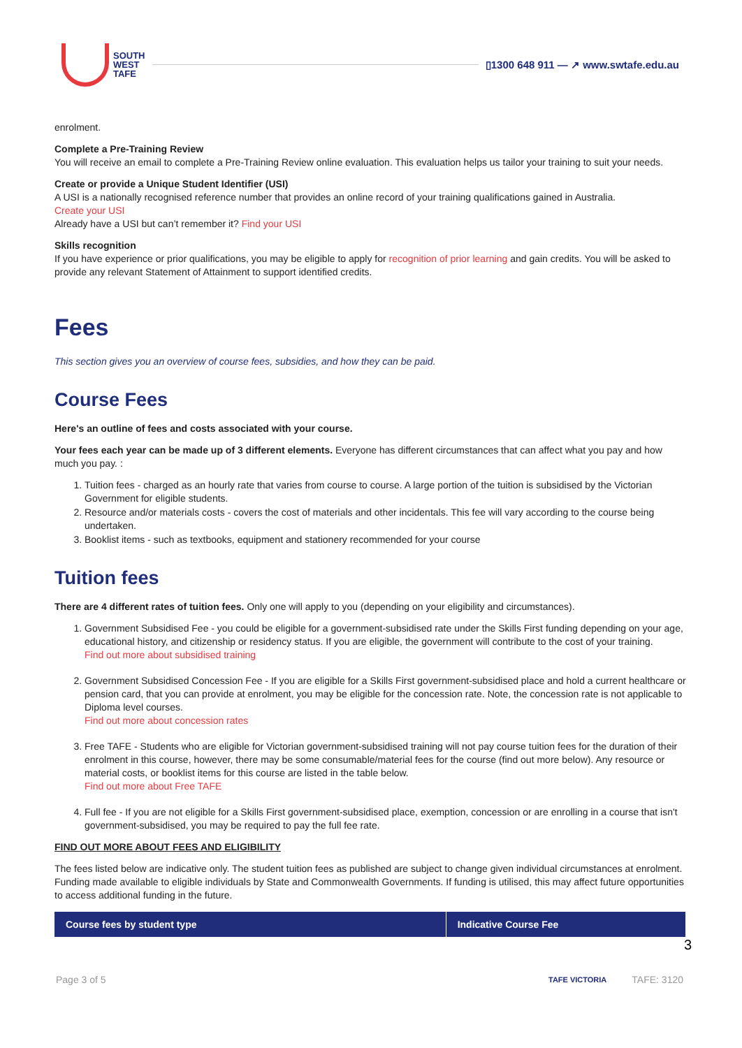SOUTH
WEST
TAFE
▯1300 648 911 — ↗ www.swtafe.edu.au
enrolment.
Complete a Pre-Training Review
You will receive an email to complete a Pre-Training Review online evaluation. This evaluation helps us tailor your training to suit your needs.
Create or provide a Unique Student Identifier (USI)
A USI is a nationally recognised reference number that provides an online record of your training qualifications gained in Australia.
Create your USI
Already have a USI but can’t remember it? Find your USI
Skills recognition
If you have experience or prior qualifications, you may be eligible to apply for recognition of prior learning and gain credits. You will be asked to provide any relevant Statement of Attainment to support identified credits.
Fees
This section gives you an overview of course fees, subsidies, and how they can be paid.
Course Fees
Here's an outline of fees and costs associated with your course.
Your fees each year can be made up of 3 different elements. Everyone has different circumstances that can affect what you pay and how much you pay. :
1. Tuition fees - charged as an hourly rate that varies from course to course. A large portion of the tuition is subsidised by the Victorian Government for eligible students.
2. Resource and/or materials costs - covers the cost of materials and other incidentals. This fee will vary according to the course being undertaken.
3. Booklist items - such as textbooks, equipment and stationery recommended for your course
Tuition fees
There are 4 different rates of tuition fees. Only one will apply to you (depending on your eligibility and circumstances).
1. Government Subsidised Fee - you could be eligible for a government-subsidised rate under the Skills First funding depending on your age, educational history, and citizenship or residency status. If you are eligible, the government will contribute to the cost of your training.
Find out more about subsidised training
2. Government Subsidised Concession Fee - If you are eligible for a Skills First government-subsidised place and hold a current healthcare or pension card, that you can provide at enrolment, you may be eligible for the concession rate. Note, the concession rate is not applicable to Diploma level courses.
Find out more about concession rates
3. Free TAFE - Students who are eligible for Victorian government-subsidised training will not pay course tuition fees for the duration of their enrolment in this course, however, there may be some consumable/material fees for the course (find out more below). Any resource or material costs, or booklist items for this course are listed in the table below.
Find out more about Free TAFE
4. Full fee - If you are not eligible for a Skills First government-subsidised place, exemption, concession or are enrolling in a course that isn't government-subsidised, you may be required to pay the full fee rate.
FIND OUT MORE ABOUT FEES AND ELIGIBILITY
The fees listed below are indicative only. The student tuition fees as published are subject to change given individual circumstances at enrolment. Funding made available to eligible individuals by State and Commonwealth Governments. If funding is utilised, this may affect future opportunities to access additional funding in the future.
| Course fees by student type | Indicative Course Fee |
| --- | --- |
3
Page 3 of 5 TAFE VICTORIA TAFE: 3120